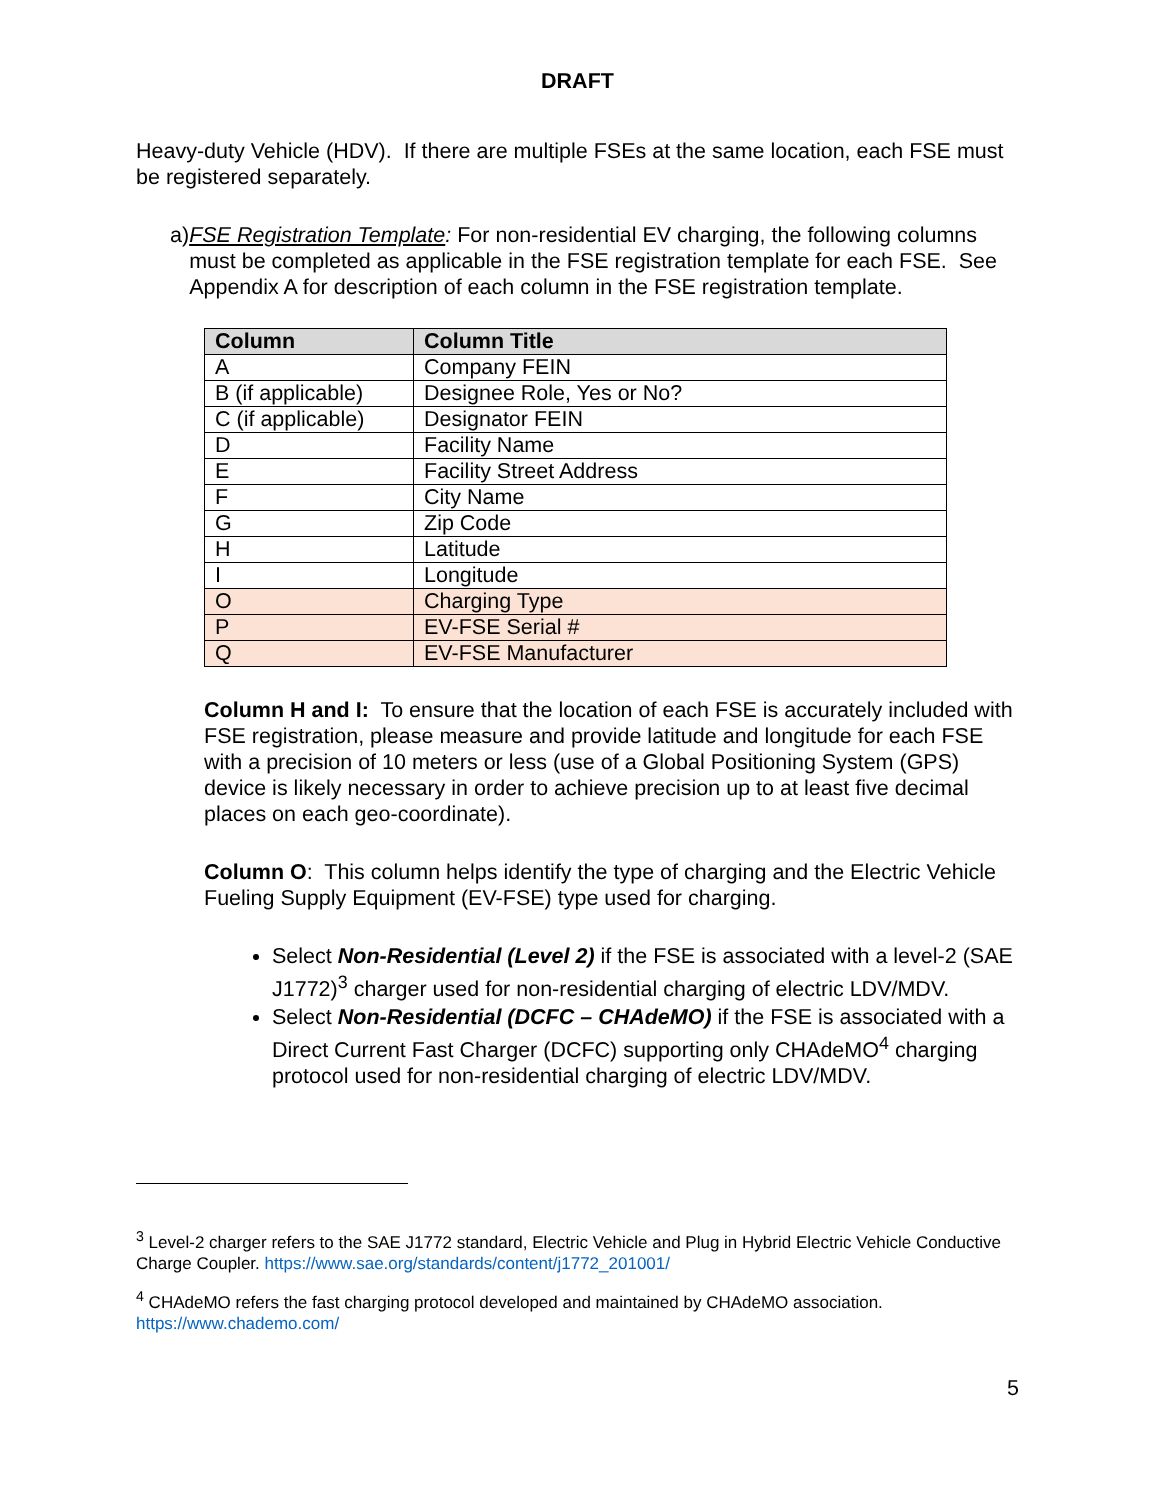DRAFT
Heavy-duty Vehicle (HDV). If there are multiple FSEs at the same location, each FSE must be registered separately.
a) FSE Registration Template: For non-residential EV charging, the following columns must be completed as applicable in the FSE registration template for each FSE. See Appendix A for description of each column in the FSE registration template.
| Column | Column Title |
| --- | --- |
| A | Company FEIN |
| B (if applicable) | Designee Role, Yes or No? |
| C (if applicable) | Designator FEIN |
| D | Facility Name |
| E | Facility Street Address |
| F | City Name |
| G | Zip Code |
| H | Latitude |
| I | Longitude |
| O | Charging Type |
| P | EV-FSE Serial # |
| Q | EV-FSE Manufacturer |
Column H and I: To ensure that the location of each FSE is accurately included with FSE registration, please measure and provide latitude and longitude for each FSE with a precision of 10 meters or less (use of a Global Positioning System (GPS) device is likely necessary in order to achieve precision up to at least five decimal places on each geo-coordinate).
Column O: This column helps identify the type of charging and the Electric Vehicle Fueling Supply Equipment (EV-FSE) type used for charging.
Select Non-Residential (Level 2) if the FSE is associated with a level-2 (SAE J1772)<sup>3</sup> charger used for non-residential charging of electric LDV/MDV.
Select Non-Residential (DCFC – CHAdeMO) if the FSE is associated with a Direct Current Fast Charger (DCFC) supporting only CHAdeMO<sup>4</sup> charging protocol used for non-residential charging of electric LDV/MDV.
<sup>3</sup> Level-2 charger refers to the SAE J1772 standard, Electric Vehicle and Plug in Hybrid Electric Vehicle Conductive Charge Coupler. https://www.sae.org/standards/content/j1772_201001/
<sup>4</sup> CHAdeMO refers the fast charging protocol developed and maintained by CHAdeMO association. https://www.chademo.com/
5